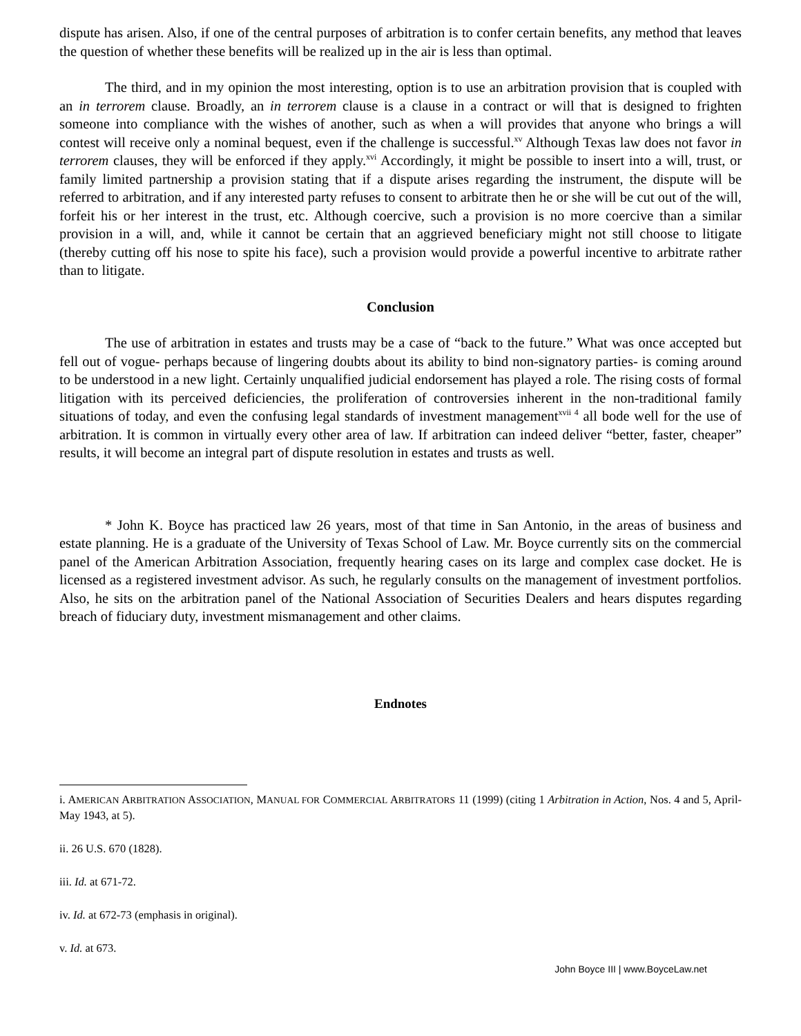dispute has arisen. Also, if one of the central purposes of arbitration is to confer certain benefits, any method that leaves the question of whether these benefits will be realized up in the air is less than optimal.
The third, and in my opinion the most interesting, option is to use an arbitration provision that is coupled with an in terrorem clause. Broadly, an in terrorem clause is a clause in a contract or will that is designed to frighten someone into compliance with the wishes of another, such as when a will provides that anyone who brings a will contest will receive only a nominal bequest, even if the challenge is successful.<sup>xv</sup> Although Texas law does not favor in terrorem clauses, they will be enforced if they apply.<sup>xvi</sup> Accordingly, it might be possible to insert into a will, trust, or family limited partnership a provision stating that if a dispute arises regarding the instrument, the dispute will be referred to arbitration, and if any interested party refuses to consent to arbitrate then he or she will be cut out of the will, forfeit his or her interest in the trust, etc. Although coercive, such a provision is no more coercive than a similar provision in a will, and, while it cannot be certain that an aggrieved beneficiary might not still choose to litigate (thereby cutting off his nose to spite his face), such a provision would provide a powerful incentive to arbitrate rather than to litigate.
Conclusion
The use of arbitration in estates and trusts may be a case of “back to the future.” What was once accepted but fell out of vogue- perhaps because of lingering doubts about its ability to bind non-signatory parties- is coming around to be understood in a new light. Certainly unqualified judicial endorsement has played a role. The rising costs of formal litigation with its perceived deficiencies, the proliferation of controversies inherent in the non-traditional family situations of today, and even the confusing legal standards of investment management<sup>xvii 4</sup> all bode well for the use of arbitration. It is common in virtually every other area of law. If arbitration can indeed deliver “better, faster, cheaper” results, it will become an integral part of dispute resolution in estates and trusts as well.
* John K. Boyce has practiced law 26 years, most of that time in San Antonio, in the areas of business and estate planning. He is a graduate of the University of Texas School of Law. Mr. Boyce currently sits on the commercial panel of the American Arbitration Association, frequently hearing cases on its large and complex case docket. He is licensed as a registered investment advisor. As such, he regularly consults on the management of investment portfolios. Also, he sits on the arbitration panel of the National Association of Securities Dealers and hears disputes regarding breach of fiduciary duty, investment mismanagement and other claims.
Endnotes
i. AMERICAN ARBITRATION ASSOCIATION, MANUAL FOR COMMERCIAL ARBITRATORS 11 (1999) (citing 1 Arbitration in Action, Nos. 4 and 5, April-May 1943, at 5).
ii. 26 U.S. 670 (1828).
iii. Id. at 671-72.
iv. Id. at 672-73 (emphasis in original).
v. Id. at 673.
John Boyce III | www.BoyceLaw.net